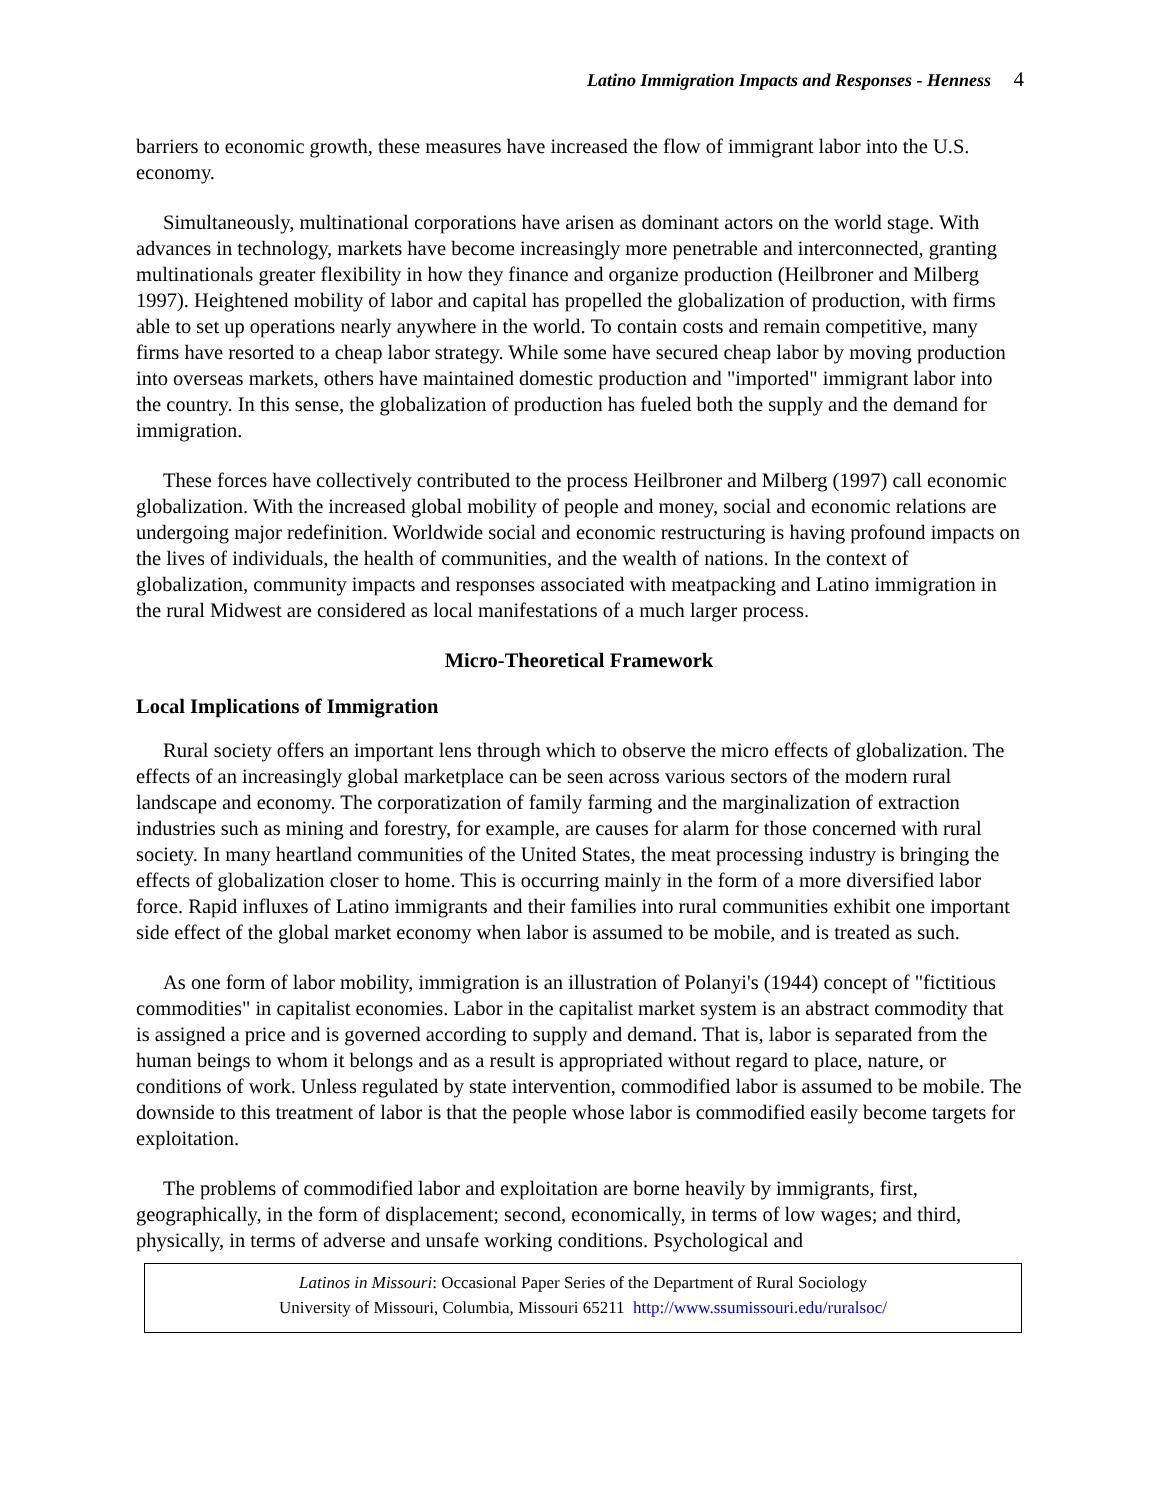Latino Immigration Impacts and Responses - Henness 4
barriers to economic growth, these measures have increased the flow of immigrant labor into the U.S. economy.
Simultaneously, multinational corporations have arisen as dominant actors on the world stage. With advances in technology, markets have become increasingly more penetrable and interconnected, granting multinationals greater flexibility in how they finance and organize production (Heilbroner and Milberg 1997). Heightened mobility of labor and capital has propelled the globalization of production, with firms able to set up operations nearly anywhere in the world. To contain costs and remain competitive, many firms have resorted to a cheap labor strategy. While some have secured cheap labor by moving production into overseas markets, others have maintained domestic production and "imported" immigrant labor into the country. In this sense, the globalization of production has fueled both the supply and the demand for immigration.
These forces have collectively contributed to the process Heilbroner and Milberg (1997) call economic globalization. With the increased global mobility of people and money, social and economic relations are undergoing major redefinition. Worldwide social and economic restructuring is having profound impacts on the lives of individuals, the health of communities, and the wealth of nations. In the context of globalization, community impacts and responses associated with meatpacking and Latino immigration in the rural Midwest are considered as local manifestations of a much larger process.
Micro-Theoretical Framework
Local Implications of Immigration
Rural society offers an important lens through which to observe the micro effects of globalization. The effects of an increasingly global marketplace can be seen across various sectors of the modern rural landscape and economy. The corporatization of family farming and the marginalization of extraction industries such as mining and forestry, for example, are causes for alarm for those concerned with rural society. In many heartland communities of the United States, the meat processing industry is bringing the effects of globalization closer to home. This is occurring mainly in the form of a more diversified labor force. Rapid influxes of Latino immigrants and their families into rural communities exhibit one important side effect of the global market economy when labor is assumed to be mobile, and is treated as such.
As one form of labor mobility, immigration is an illustration of Polanyi's (1944) concept of "fictitious commodities" in capitalist economies. Labor in the capitalist market system is an abstract commodity that is assigned a price and is governed according to supply and demand. That is, labor is separated from the human beings to whom it belongs and as a result is appropriated without regard to place, nature, or conditions of work. Unless regulated by state intervention, commodified labor is assumed to be mobile. The downside to this treatment of labor is that the people whose labor is commodified easily become targets for exploitation.
The problems of commodified labor and exploitation are borne heavily by immigrants, first, geographically, in the form of displacement; second, economically, in terms of low wages; and third, physically, in terms of adverse and unsafe working conditions. Psychological and
Latinos in Missouri: Occasional Paper Series of the Department of Rural Sociology
University of Missouri, Columbia, Missouri 65211 http://www.ssumissouri.edu/ruralsoc/